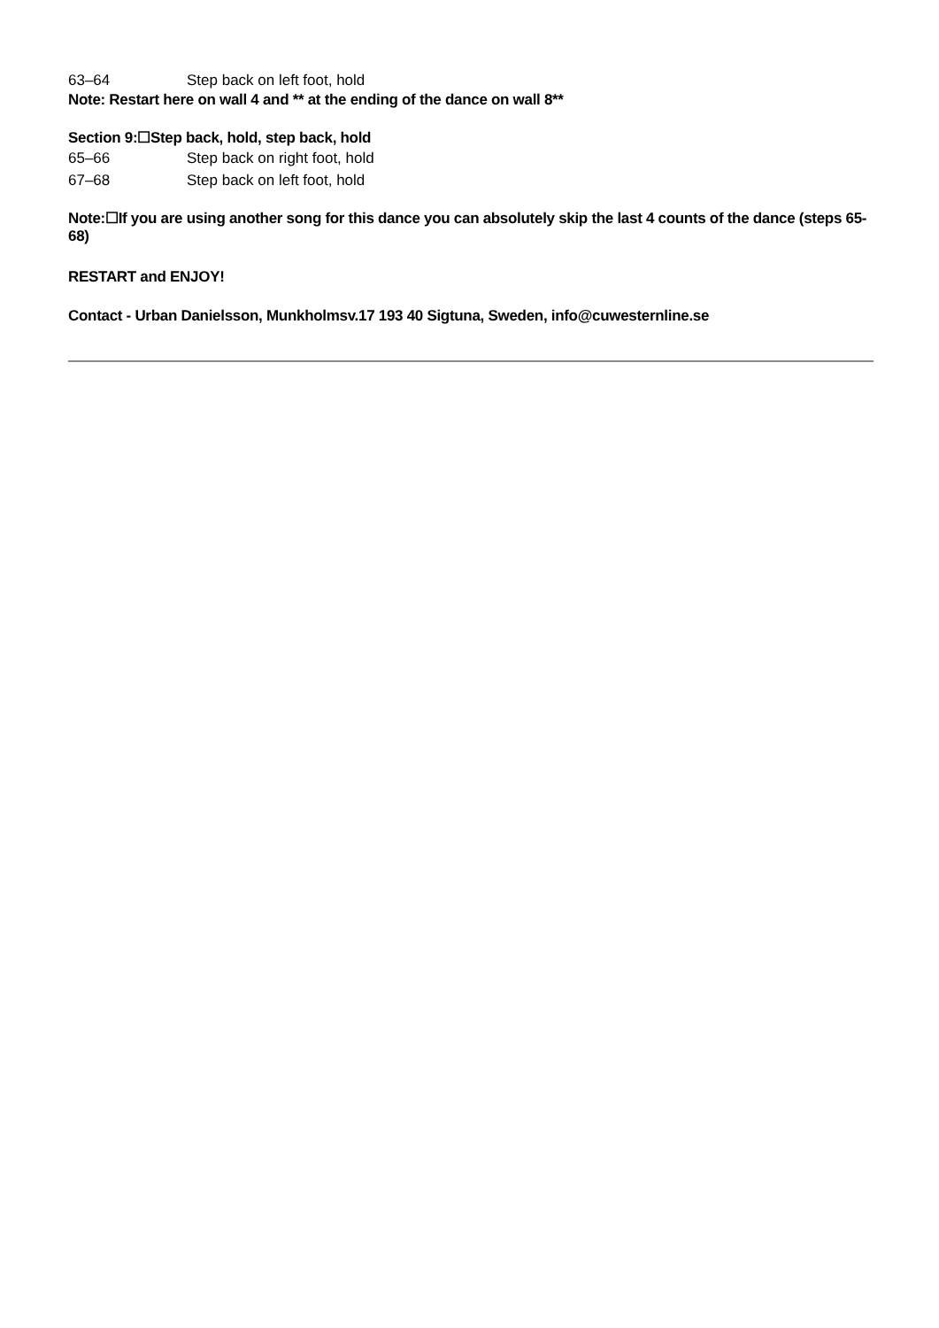| 63–64 | Step back on left foot, hold |
Note: Restart here on wall 4 and ** at the ending of the dance on wall 8**
Section 9:☐Step back, hold, step back, hold
| 65–66 | Step back on right foot, hold |
| 67–68 | Step back on left foot, hold |
Note:☐If you are using another song for this dance you can absolutely skip the last 4 counts of the dance (steps 65-68)
RESTART and ENJOY!
Contact - Urban Danielsson, Munkholmsv.17 193 40 Sigtuna, Sweden, info@cuwesternline.se